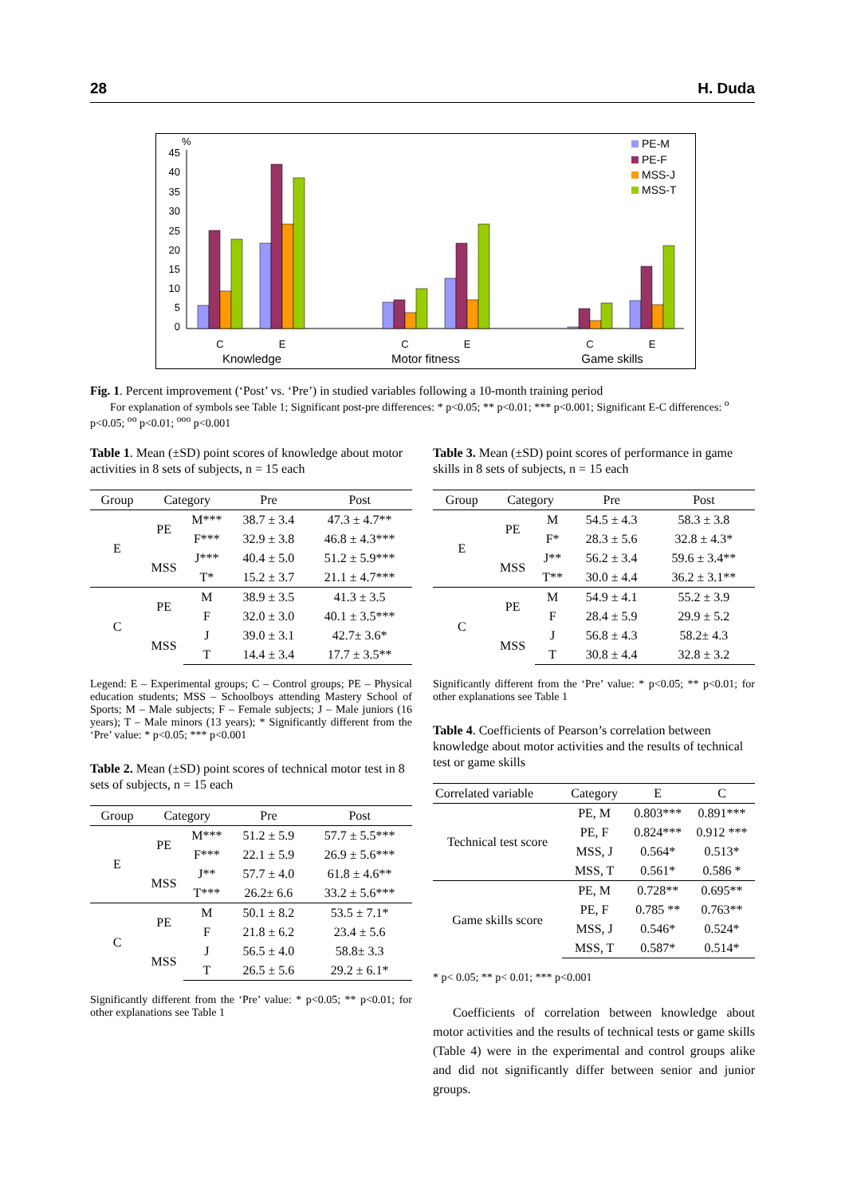28 H. Duda
%
45
40
35
30
25
20
15
10
5
0
C
E
C
E
C
E
Knowledge
Motor fitness
Game skills
PE-M
PE-F
MSS-J
MSS-T
Fig. 1. Percent improvement (‘Post’ vs. ‘Pre’) in studied variables following a 10-month training period
For explanation of symbols see Table 1; Significant post-pre differences: * p<0.05; ** p<0.01; *** p<0.001; Significant E-C differences: <sup>o</sup> p<0.05; <sup>oo</sup> p<0.01; <sup>ooo</sup> p<0.001
Table 1. Mean (±SD) point scores of knowledge about motor activities in 8 sets of subjects, n = 15 each
| Group | Category | | Pre | Post |
| --- | --- | --- | --- | --- |
| E | PE | M*** | 38.7 ± 3.4 | 47.3 ± 4.7** |
| | | F*** | 32.9 ± 3.8 | 46.8 ± 4.3*** |
| | MSS | J*** | 40.4 ± 5.0 | 51.2 ± 5.9*** |
| | | T* | 15.2 ± 3.7 | 21.1 ± 4.7*** |
| C | PE | M | 38.9 ± 3.5 | 41.3 ± 3.5 |
| | | F | 32.0 ± 3.0 | 40.1 ± 3.5*** |
| | MSS | J | 39.0 ± 3.1 | 42.7± 3.6* |
| | | T | 14.4 ± 3.4 | 17.7 ± 3.5** |
Legend: E – Experimental groups; C – Control groups; PE – Physical education students; MSS – Schoolboys attending Mastery School of Sports; M – Male subjects; F – Female subjects; J – Male juniors (16 years); T – Male minors (13 years); * Significantly different from the ‘Pre’ value: * p<0.05; *** p<0.001
Table 2. Mean (±SD) point scores of technical motor test in 8 sets of subjects, n = 15 each
| Group | Category | | Pre | Post |
| --- | --- | --- | --- | --- |
| E | PE | M*** | 51.2 ± 5.9 | 57.7 ± 5.5*** |
| | | F*** | 22.1 ± 5.9 | 26.9 ± 5.6*** |
| | MSS | J** | 57.7 ± 4.0 | 61.8 ± 4.6** |
| | | T*** | 26.2± 6.6 | 33.2 ± 5.6*** |
| C | PE | M | 50.1 ± 8.2 | 53.5 ± 7.1* |
| | | F | 21.8 ± 6.2 | 23.4 ± 5.6 |
| | MSS | J | 56.5 ± 4.0 | 58.8± 3.3 |
| | | T | 26.5 ± 5.6 | 29.2 ± 6.1* |
Significantly different from the ‘Pre’ value: * p<0.05; ** p<0.01; for other explanations see Table 1
Table 3. Mean (±SD) point scores of performance in game skills in 8 sets of subjects, n = 15 each
| Group | Category | | Pre | Post |
| --- | --- | --- | --- | --- |
| E | PE | M | 54.5 ± 4.3 | 58.3 ± 3.8 |
| | | F* | 28.3 ± 5.6 | 32.8 ± 4.3* |
| | MSS | J** | 56.2 ± 3.4 | 59.6 ± 3.4** |
| | | T** | 30.0 ± 4.4 | 36.2 ± 3.1** |
| C | PE | M | 54.9 ± 4.1 | 55.2 ± 3.9 |
| | | F | 28.4 ± 5.9 | 29.9 ± 5.2 |
| | MSS | J | 56.8 ± 4.3 | 58.2± 4.3 |
| | | T | 30.8 ± 4.4 | 32.8 ± 3.2 |
Significantly different from the ‘Pre’ value: * p<0.05; ** p<0.01; for other explanations see Table 1
Table 4. Coefficients of Pearson’s correlation between knowledge about motor activities and the results of technical test or game skills
| Correlated variable | Category | E | C |
| --- | --- | --- | --- |
| Technical test score | PE, M | 0.803*** | 0.891*** |
| | PE, F | 0.824*** | 0.912 *** |
| | MSS, J | 0.564* | 0.513* |
| | MSS, T | 0.561* | 0.586 * |
| Game skills score | PE, M | 0.728** | 0.695** |
| | PE, F | 0.785 ** | 0.763** |
| | MSS, J | 0.546* | 0.524* |
| | MSS, T | 0.587* | 0.514* |
* p< 0.05; ** p< 0.01; *** p<0.001
Coefficients of correlation between knowledge about motor activities and the results of technical tests or game skills (Table 4) were in the experimental and control groups alike and did not significantly differ between senior and junior groups.